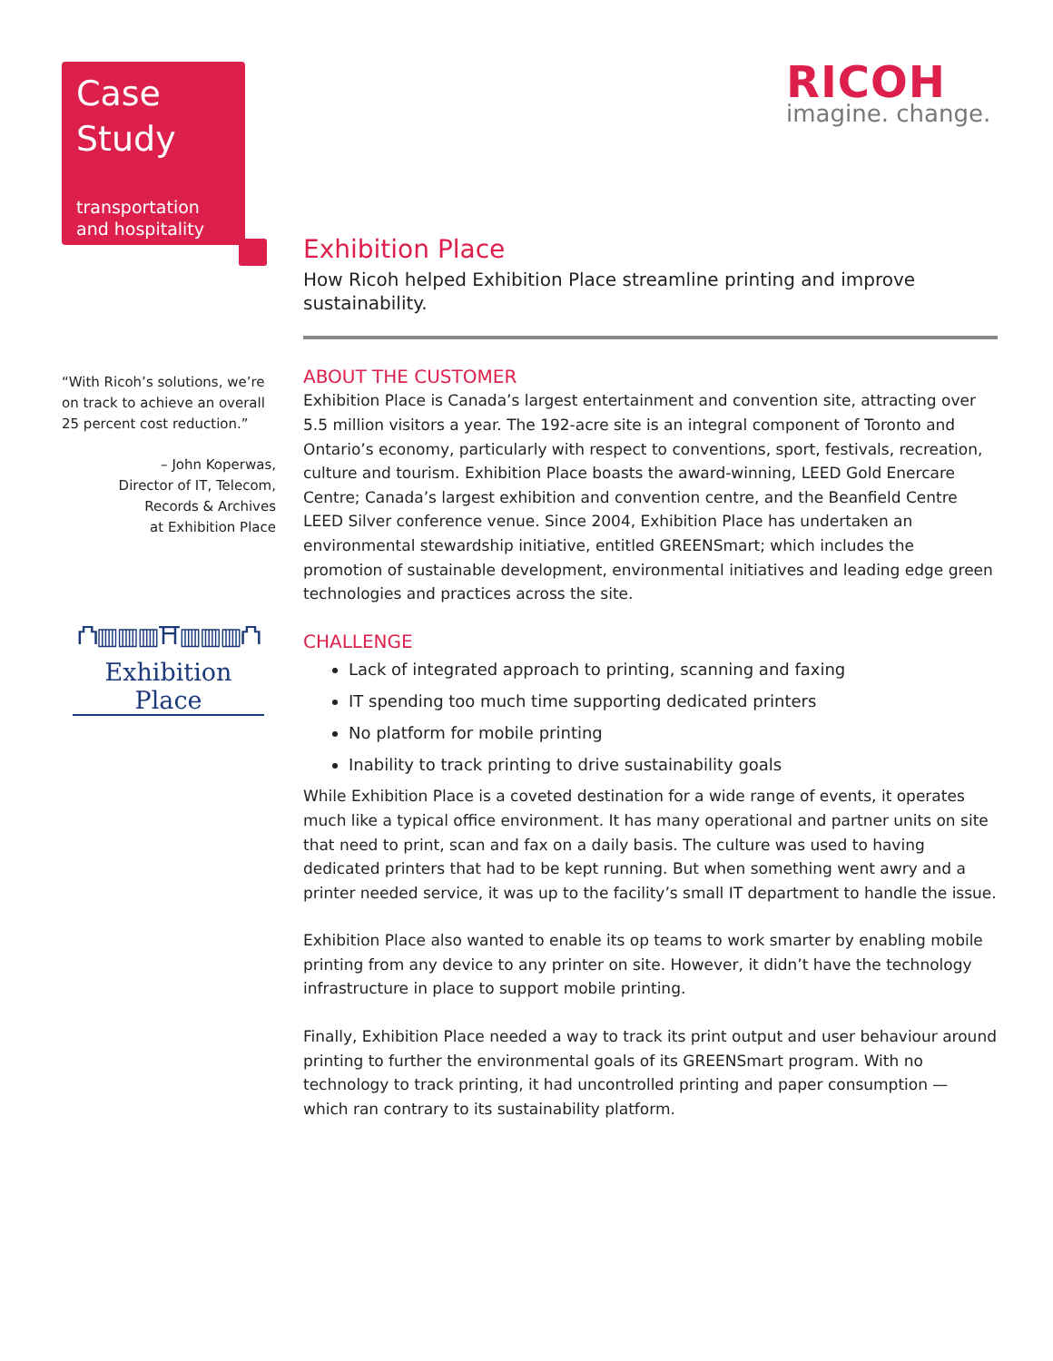Case
Study
transportation and hospitality
RICOH
imagine. change.
“With Ricoh’s solutions, we’re on track to achieve an overall 25 percent cost reduction.”
– John Koperwas,
Director of IT, Telecom,
Records & Archives
at Exhibition Place
⛫▥▥▥⛩▥▥▥⛫
Exhibition Place
Exhibition Place
How Ricoh helped Exhibition Place streamline printing and improve sustainability.
ABOUT THE CUSTOMER
Exhibition Place is Canada’s largest entertainment and convention site, attracting over 5.5 million visitors a year. The 192-acre site is an integral component of Toronto and Ontario’s economy, particularly with respect to conventions, sport, festivals, recreation, culture and tourism. Exhibition Place boasts the award-winning, LEED Gold Enercare Centre; Canada’s largest exhibition and convention centre, and the Beanfield Centre LEED Silver conference venue. Since 2004, Exhibition Place has undertaken an environmental stewardship initiative, entitled GREENSmart; which includes the promotion of sustainable development, environmental initiatives and leading edge green technologies and practices across the site.
CHALLENGE
Lack of integrated approach to printing, scanning and faxing
IT spending too much time supporting dedicated printers
No platform for mobile printing
Inability to track printing to drive sustainability goals
While Exhibition Place is a coveted destination for a wide range of events, it operates much like a typical office environment. It has many operational and partner units on site that need to print, scan and fax on a daily basis. The culture was used to having dedicated printers that had to be kept running. But when something went awry and a printer needed service, it was up to the facility’s small IT department to handle the issue.
Exhibition Place also wanted to enable its op teams to work smarter by enabling mobile printing from any device to any printer on site. However, it didn’t have the technology infrastructure in place to support mobile printing.
Finally, Exhibition Place needed a way to track its print output and user behaviour around printing to further the environmental goals of its GREENSmart program. With no technology to track printing, it had uncontrolled printing and paper consumption — which ran contrary to its sustainability platform.